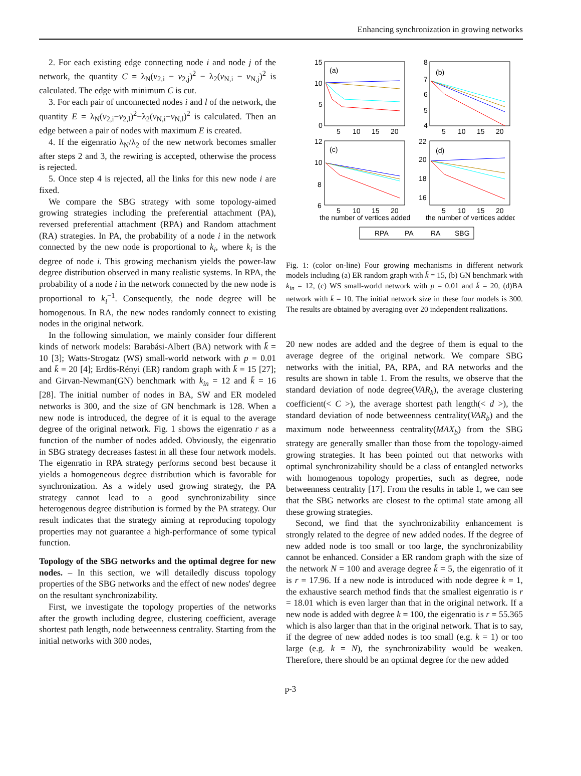Enhancing synchronization in growing networks
2. For each existing edge connecting node i and node j of the network, the quantity C = λ<sub>N</sub>(v<sub>2,i</sub> − v<sub>2,j</sub>)<sup>2</sup> − λ<sub>2</sub>(v<sub>N,i</sub> − v<sub>N,j</sub>)<sup>2</sup> is calculated. The edge with minimum C is cut.
3. For each pair of unconnected nodes i and l of the network, the quantity E = λ<sub>N</sub>(v<sub>2,i</sub>−v<sub>2,l</sub>)<sup>2</sup>−λ<sub>2</sub>(v<sub>N,i</sub>−v<sub>N,l</sub>)<sup>2</sup> is calculated. Then an edge between a pair of nodes with maximum E is created.
4. If the eigenratio λ<sub>N</sub>/λ<sub>2</sub> of the new network becomes smaller after steps 2 and 3, the rewiring is accepted, otherwise the process is rejected.
5. Once step 4 is rejected, all the links for this new node i are fixed.
We compare the SBG strategy with some topology-aimed growing strategies including the preferential attachment (PA), reversed preferential attachment (RPA) and Random attachment (RA) strategies. In PA, the probability of a node i in the network connected by the new node is proportional to k<sub>i</sub>, where k<sub>i</sub> is the degree of node i. This growing mechanism yields the power-law degree distribution observed in many realistic systems. In RPA, the probability of a node i in the network connected by the new node is proportional to k<sub>i</sub><sup>−1</sup>. Consequently, the node degree will be homogenous. In RA, the new nodes randomly connect to existing nodes in the original network.
In the following simulation, we mainly consider four different kinds of network models: Barabási-Albert (BA) network with k̄ = 10 [3]; Watts-Strogatz (WS) small-world network with p = 0.01 and k̄ = 20 [4]; Erdös-Rényi (ER) random graph with k̄ = 15 [27]; and Girvan-Newman(GN) benchmark with k<sub>in</sub> = 12 and k̄ = 16 [28]. The initial number of nodes in BA, SW and ER modeled networks is 300, and the size of GN benchmark is 128. When a new node is introduced, the degree of it is equal to the average degree of the original network. Fig. 1 shows the eigenratio r as a function of the number of nodes added. Obviously, the eigenratio in SBG strategy decreases fastest in all these four network models. The eigenratio in RPA strategy performs second best because it yields a homogeneous degree distribution which is favorable for synchronization. As a widely used growing strategy, the PA strategy cannot lead to a good synchronizability since heterogenous degree distribution is formed by the PA strategy. Our result indicates that the strategy aiming at reproducing topology properties may not guarantee a high-performance of some typical function.
Topology of the SBG networks and the optimal degree for new nodes. – In this section, we will detailedly discuss topology properties of the SBG networks and the effect of new nodes' degree on the resultant synchronizability.
First, we investigate the topology properties of the networks after the growth including degree, clustering coefficient, average shortest path length, node betweenness centrality. Starting from the initial networks with 300 nodes,
(a)
(b)
(c)
(d)
15
10
5
0
8
7
6
5
4
12
10
8
6
22
20
18
16
5
10
15
20
5
10
15
20
5
10
15
20
5
10
15
20
the number of vertices added
the number of vertices added
RPA
PA
RA
SBG
Fig. 1: (color on-line) Four growing mechanisms in different network models including (a) ER random graph with k̄ = 15, (b) GN benchmark with k<sub>in</sub> = 12, (c) WS small-world network with p = 0.01 and k̄ = 20, (d)BA network with k̄ = 10. The initial network size in these four models is 300. The results are obtained by averaging over 20 independent realizations.
20 new nodes are added and the degree of them is equal to the average degree of the original network. We compare SBG networks with the initial, PA, RPA, and RA networks and the results are shown in table 1. From the results, we observe that the standard deviation of node degree(VAR<sub>k</sub>), the average clustering coefficient(< C >), the average shortest path length(< d >), the standard deviation of node betweenness centrality(VAR<sub>b</sub>) and the maximum node betweenness centrality(MAX<sub>b</sub>) from the SBG strategy are generally smaller than those from the topology-aimed growing strategies. It has been pointed out that networks with optimal synchronizability should be a class of entangled networks with homogenous topology properties, such as degree, node betweenness centrality [17]. From the results in table 1, we can see that the SBG networks are closest to the optimal state among all these growing strategies.
Second, we find that the synchronizability enhancement is strongly related to the degree of new added nodes. If the degree of new added node is too small or too large, the synchronizability cannot be enhanced. Consider a ER random graph with the size of the network N = 100 and average degree k̄ = 5, the eigenratio of it is r = 17.96. If a new node is introduced with node degree k = 1, the exhaustive search method finds that the smallest eigenratio is r = 18.01 which is even larger than that in the original network. If a new node is added with degree k = 100, the eigenratio is r = 55.365 which is also larger than that in the original network. That is to say, if the degree of new added nodes is too small (e.g. k = 1) or too large (e.g. k = N), the synchronizability would be weaken. Therefore, there should be an optimal degree for the new added
p-3